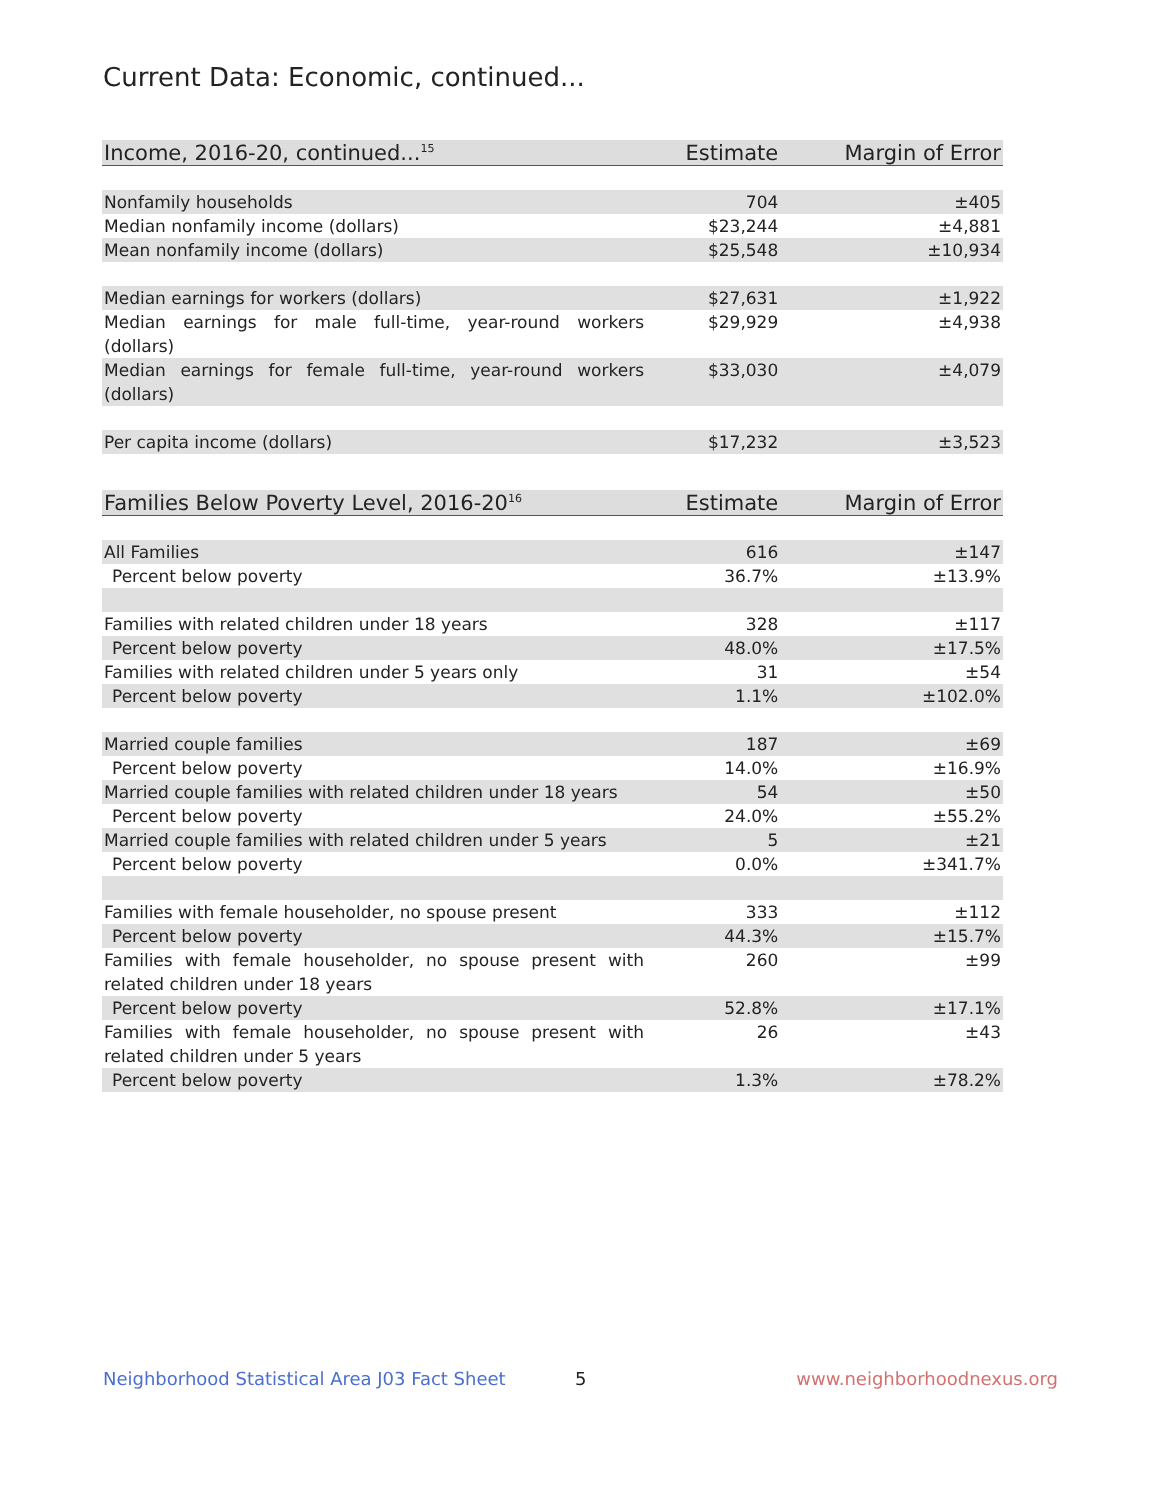Current Data: Economic, continued...
| Income, 2016-20, continued...<sup>15</sup> | Estimate | Margin of Error |
| --- | --- | --- |
| Nonfamily households | 704 | ±405 |
| Median nonfamily income (dollars) | $23,244 | ±4,881 |
| Mean nonfamily income (dollars) | $25,548 | ±10,934 |
| Median earnings for workers (dollars) | $27,631 | ±1,922 |
| Median earnings for male full-time, year-round workers (dollars) | $29,929 | ±4,938 |
| Median earnings for female full-time, year-round workers (dollars) | $33,030 | ±4,079 |
| Per capita income (dollars) | $17,232 | ±3,523 |
| Families Below Poverty Level, 2016-20<sup>16</sup> | Estimate | Margin of Error |
| --- | --- | --- |
| All Families | 616 | ±147 |
| Percent below poverty | 36.7% | ±13.9% |
| Families with related children under 18 years | 328 | ±117 |
| Percent below poverty | 48.0% | ±17.5% |
| Families with related children under 5 years only | 31 | ±54 |
| Percent below poverty | 1.1% | ±102.0% |
| Married couple families | 187 | ±69 |
| Percent below poverty | 14.0% | ±16.9% |
| Married couple families with related children under 18 years | 54 | ±50 |
| Percent below poverty | 24.0% | ±55.2% |
| Married couple families with related children under 5 years | 5 | ±21 |
| Percent below poverty | 0.0% | ±341.7% |
| Families with female householder, no spouse present | 333 | ±112 |
| Percent below poverty | 44.3% | ±15.7% |
| Families with female householder, no spouse present with related children under 18 years | 260 | ±99 |
| Percent below poverty | 52.8% | ±17.1% |
| Families with female householder, no spouse present with related children under 5 years | 26 | ±43 |
| Percent below poverty | 1.3% | ±78.2% |
Neighborhood Statistical Area J03 Fact Sheet 5 www.neighborhoodnexus.org